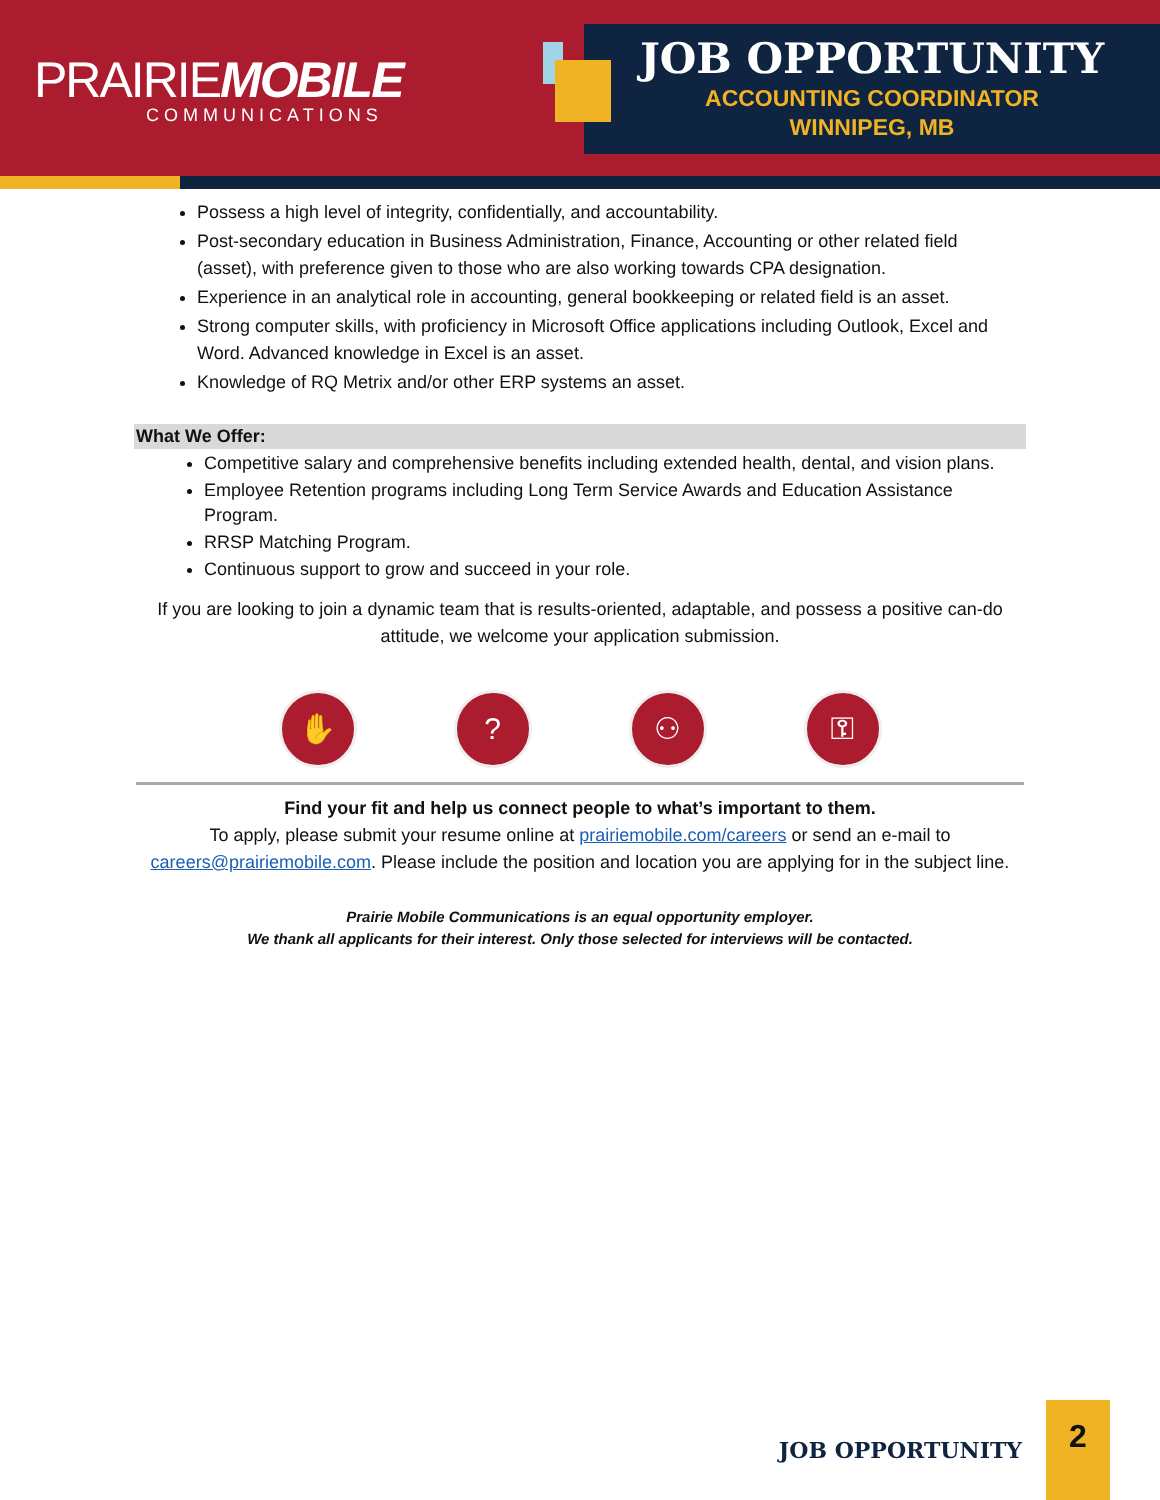PRAIRIEMOBILE
COMMUNICATIONS
JOB OPPORTUNITY
ACCOUNTING COORDINATOR
WINNIPEG, MB
Possess a high level of integrity, confidentially, and accountability.
Post-secondary education in Business Administration, Finance, Accounting or other related field (asset), with preference given to those who are also working towards CPA designation.
Experience in an analytical role in accounting, general bookkeeping or related field is an asset.
Strong computer skills, with proficiency in Microsoft Office applications including Outlook, Excel and Word. Advanced knowledge in Excel is an asset.
Knowledge of RQ Metrix and/or other ERP systems an asset.
What We Offer:
Competitive salary and comprehensive benefits including extended health, dental, and vision plans.
Employee Retention programs including Long Term Service Awards and Education Assistance Program.
RRSP Matching Program.
Continuous support to grow and succeed in your role.
If you are looking to join a dynamic team that is results-oriented, adaptable, and possess a positive can-do attitude, we welcome your application submission.
✋ ? ⚇ ⚿
Find your fit and help us connect people to what’s important to them.
To apply, please submit your resume online at prairiemobile.com/careers or send an e-mail to careers@prairiemobile.com. Please include the position and location you are applying for in the subject line.
Prairie Mobile Communications is an equal opportunity employer.
We thank all applicants for their interest. Only those selected for interviews will be contacted.
JOB OPPORTUNITY
2